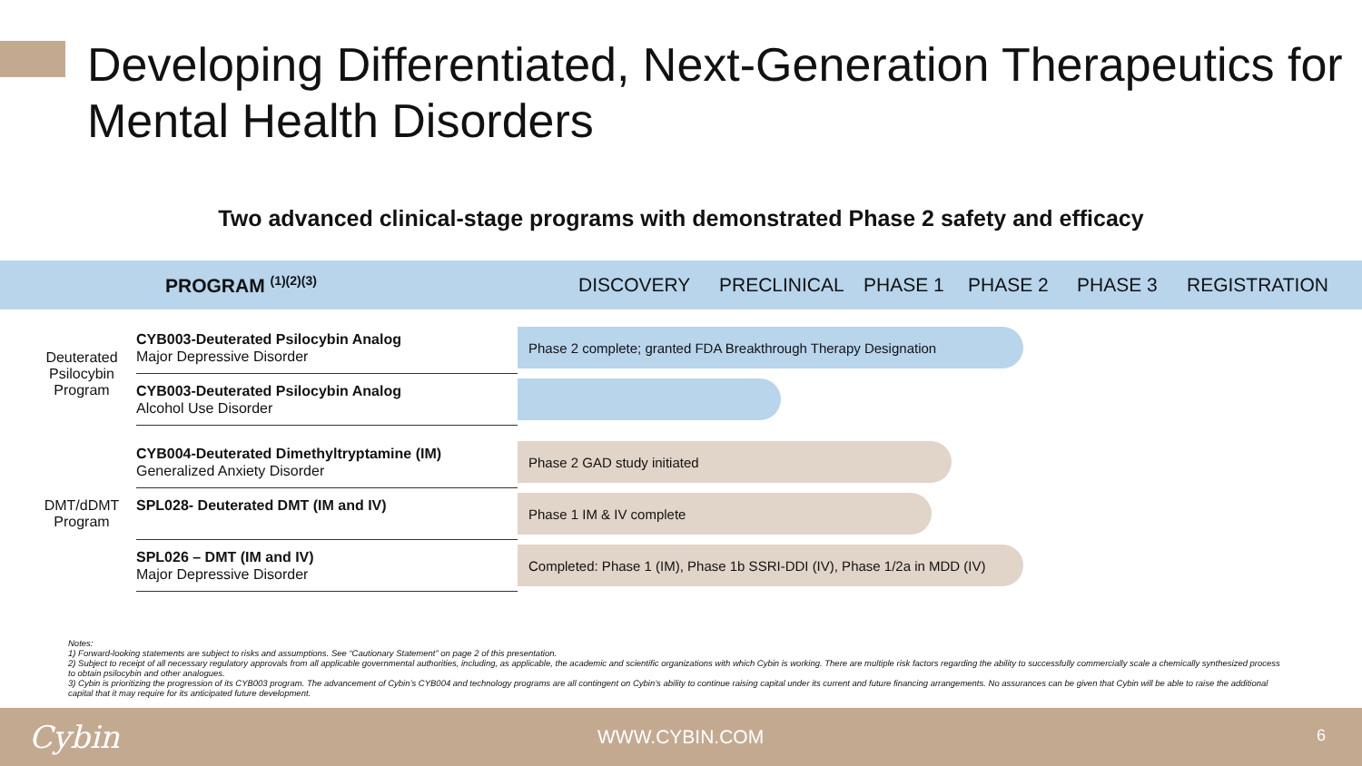Developing Differentiated, Next-Generation Therapeutics for Mental Health Disorders
Two advanced clinical-stage programs with demonstrated Phase 2 safety and efficacy
PROGRAM <sup>(1)(2)(3)</sup> DISCOVERY PRECLINICAL PHASE 1 PHASE 2 PHASE 3 REGISTRATION
| Deuterated Psilocybin Program | CYB003-Deuterated Psilocybin Analog Major Depressive Disorder | Phase 2 complete; granted FDA Breakthrough Therapy Designation |
| | CYB003-Deuterated Psilocybin Analog Alcohol Use Disorder | |
| DMT/dDMT Program | CYB004-Deuterated Dimethyltryptamine (IM) Generalized Anxiety Disorder | Phase 2 GAD study initiated |
| | SPL028- Deuterated DMT (IM and IV) | Phase 1 IM & IV complete |
| | SPL026 – DMT (IM and IV) Major Depressive Disorder | Completed: Phase 1 (IM), Phase 1b SSRI-DDI (IV), Phase 1/2a in MDD (IV) |
Notes:
1) Forward-looking statements are subject to risks and assumptions. See “Cautionary Statement” on page 2 of this presentation.
2) Subject to receipt of all necessary regulatory approvals from all applicable governmental authorities, including, as applicable, the academic and scientific organizations with which Cybin is working. There are multiple risk factors regarding the ability to successfully commercially scale a chemically synthesized process to obtain psilocybin and other analogues.
3) Cybin is prioritizing the progression of its CYB003 program. The advancement of Cybin’s CYB004 and technology programs are all contingent on Cybin’s ability to continue raising capital under its current and future financing arrangements. No assurances can be given that Cybin will be able to raise the additional capital that it may require for its anticipated future development.
Cybin WWW.CYBIN.COM 6